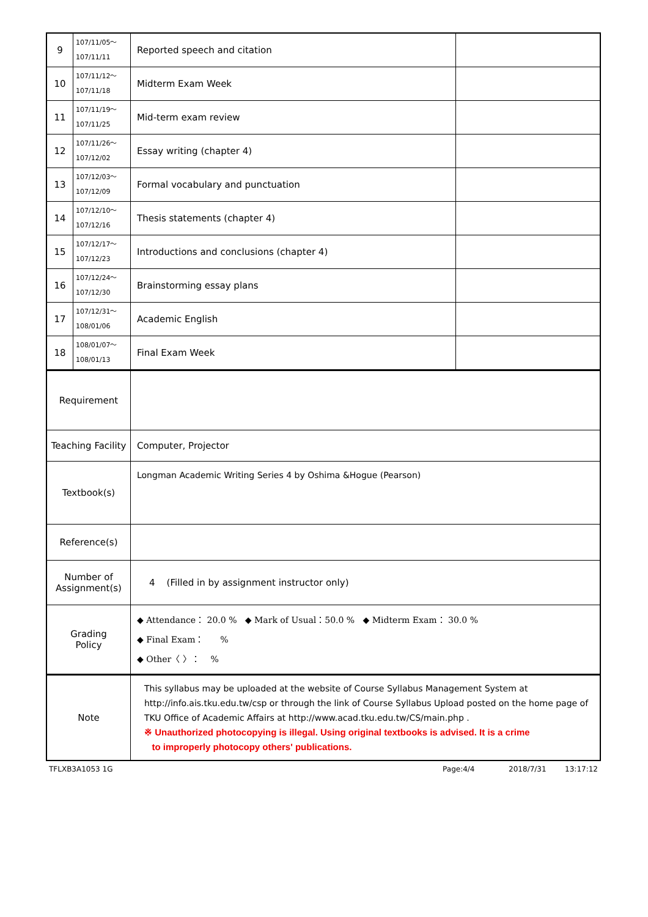| 9 | 107/11/05～ 107/11/11 | Reported speech and citation | |
| 10 | 107/11/12～ 107/11/18 | Midterm Exam Week | |
| 11 | 107/11/19～ 107/11/25 | Mid-term exam review | |
| 12 | 107/11/26～ 107/12/02 | Essay writing (chapter 4) | |
| 13 | 107/12/03～ 107/12/09 | Formal vocabulary and punctuation | |
| 14 | 107/12/10～ 107/12/16 | Thesis statements (chapter 4) | |
| 15 | 107/12/17～ 107/12/23 | Introductions and conclusions (chapter 4) | |
| 16 | 107/12/24～ 107/12/30 | Brainstorming essay plans | |
| 17 | 107/12/31～ 108/01/06 | Academic English | |
| 18 | 108/01/07～ 108/01/13 | Final Exam Week | |
| Requirement | |
| Teaching Facility | Computer, Projector |
| Textbook(s) | Longman Academic Writing Series 4 by Oshima &Hogue (Pearson) |
| Reference(s) | |
| Number of Assignment(s) | 4 (Filled in by assignment instructor only) |
| Grading Policy | ◆ Attendance： 20.0 % ◆ Mark of Usual：50.0 % ◆ Midterm Exam： 30.0 % ◆ Final Exam： % ◆ Other〈 〉： % |
| Note | This syllabus may be uploaded at the website of Course Syllabus Management System at http://info.ais.tku.edu.tw/csp or through the link of Course Syllabus Upload posted on the home page of TKU Office of Academic Affairs at http://www.acad.tku.edu.tw/CS/main.php . ※ Unauthorized photocopying is illegal. Using original textbooks is advised. It is a crime to improperly photocopy others' publications. |
TFLXB3A1053 1G Page:4/4 2018/7/31 13:17:12